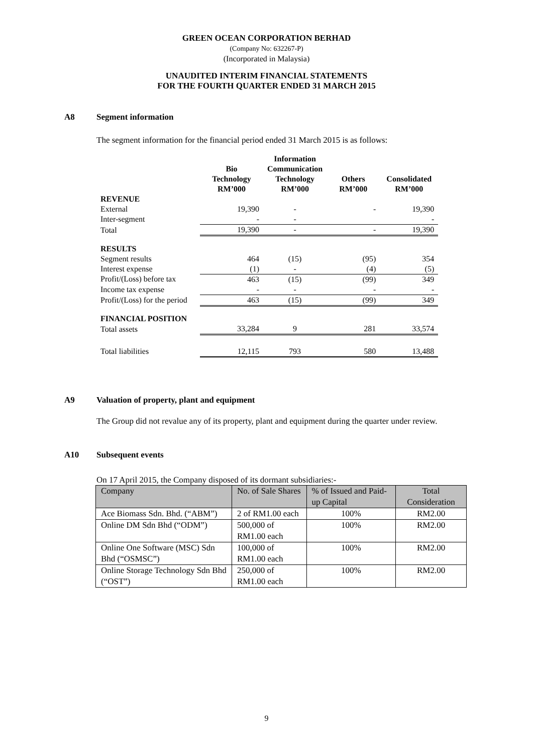GREEN OCEAN CORPORATION BERHAD
(Company No: 632267-P)
(Incorporated in Malaysia)
UNAUDITED INTERIM FINANCIAL STATEMENTS
FOR THE FOURTH QUARTER ENDED 31 MARCH 2015
A8 Segment information
The segment information for the financial period ended 31 March 2015 is as follows:
| | Bio Technology RM’000 | Information Communication Technology RM’000 | Others RM’000 | Consolidated RM’000 |
| --- | --- | --- | --- | --- |
| REVENUE | | | | |
| External | 19,390 | - | - | 19,390 |
| Inter-segment | - | - | | - |
| Total | 19,390 | - | - | 19,390 |
| RESULTS | | | | |
| Segment results | 464 | (15) | (95) | 354 |
| Interest expense | (1) | - | (4) | (5) |
| Profit/(Loss) before tax | 463 | (15) | (99) | 349 |
| Income tax expense | - | - | - | - |
| Profit/(Loss) for the period | 463 | (15) | (99) | 349 |
| FINANCIAL POSITION | | | | |
| Total assets | 33,284 | 9 | 281 | 33,574 |
| Total liabilities | 12,115 | 793 | 580 | 13,488 |
A9 Valuation of property, plant and equipment
The Group did not revalue any of its property, plant and equipment during the quarter under review.
A10 Subsequent events
On 17 April 2015, the Company disposed of its dormant subsidiaries:-
| Company | No. of Sale Shares | % of Issued and Paid-up Capital | Total Consideration |
| Ace Biomass Sdn. Bhd. (“ABM”) | 2 of RM1.00 each | 100% | RM2.00 |
| Online DM Sdn Bhd (“ODM”) | 500,000 of RM1.00 each | 100% | RM2.00 |
| Online One Software (MSC) Sdn Bhd (“OSMSC”) | 100,000 of RM1.00 each | 100% | RM2.00 |
| Online Storage Technology Sdn Bhd (“OST”) | 250,000 of RM1.00 each | 100% | RM2.00 |
9